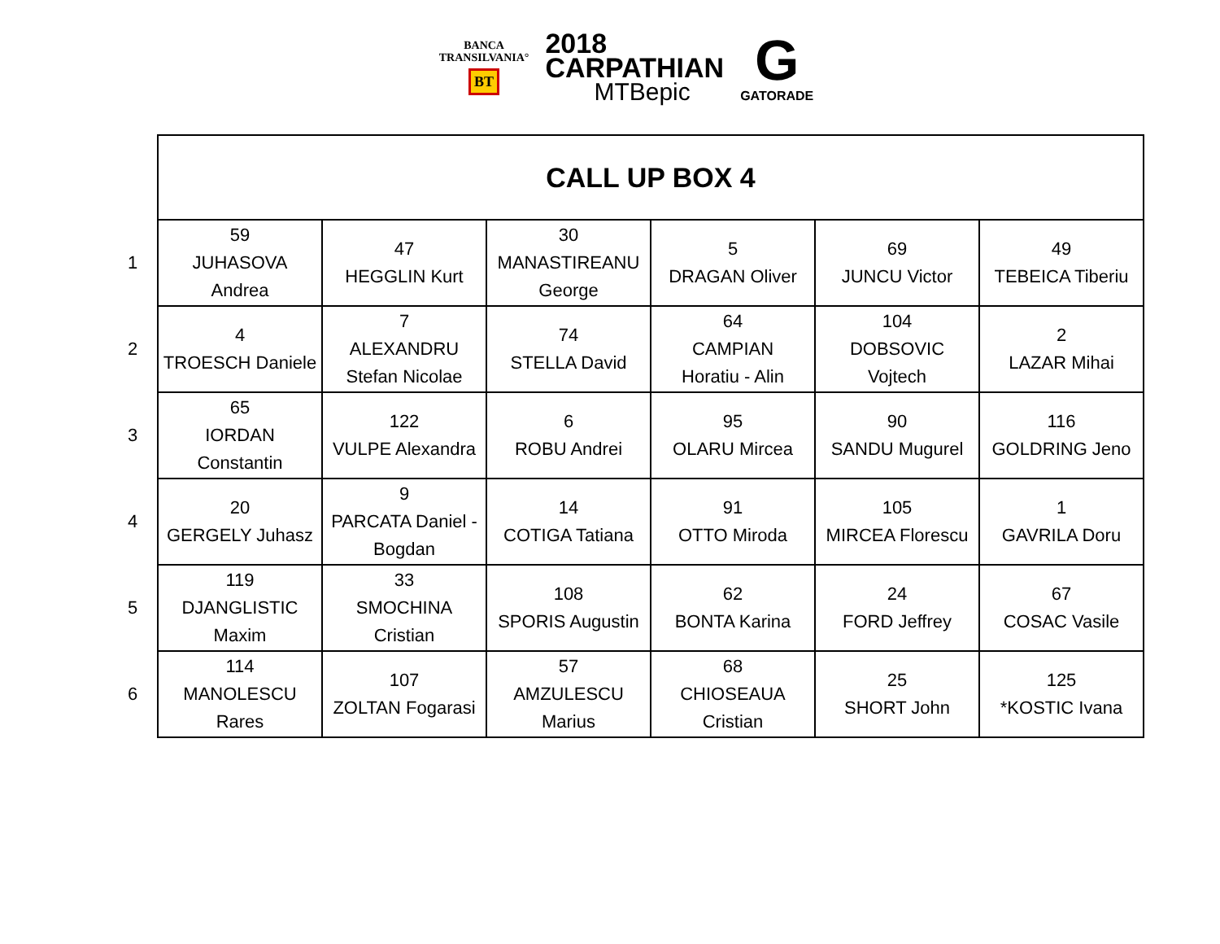BANCA
TRANSILVANIA°
BT
2018
CARPATHIAN
MTBepic
G
GATORADE
| | CALL UP BOX 4 | | | | | |
| 1 | 59 JUHASOVA Andrea | 47 HEGGLIN Kurt | 30 MANASTIREANU George | 5 DRAGAN Oliver | 69 JUNCU Victor | 49 TEBEICA Tiberiu |
| 2 | 4 TROESCH Daniele | 7 ALEXANDRU Stefan Nicolae | 74 STELLA David | 64 CAMPIAN Horatiu - Alin | 104 DOBSOVIC Vojtech | 2 LAZAR Mihai |
| 3 | 65 IORDAN Constantin | 122 VULPE Alexandra | 6 ROBU Andrei | 95 OLARU Mircea | 90 SANDU Mugurel | 116 GOLDRING Jeno |
| 4 | 20 GERGELY Juhasz | 9 PARCATA Daniel - Bogdan | 14 COTIGA Tatiana | 91 OTTO Miroda | 105 MIRCEA Florescu | 1 GAVRILA Doru |
| 5 | 119 DJANGLISTIC Maxim | 33 SMOCHINA Cristian | 108 SPORIS Augustin | 62 BONTA Karina | 24 FORD Jeffrey | 67 COSAC Vasile |
| 6 | 114 MANOLESCU Rares | 107 ZOLTAN Fogarasi | 57 AMZULESCU Marius | 68 CHIOSEAUA Cristian | 25 SHORT John | 125 *KOSTIC Ivana |